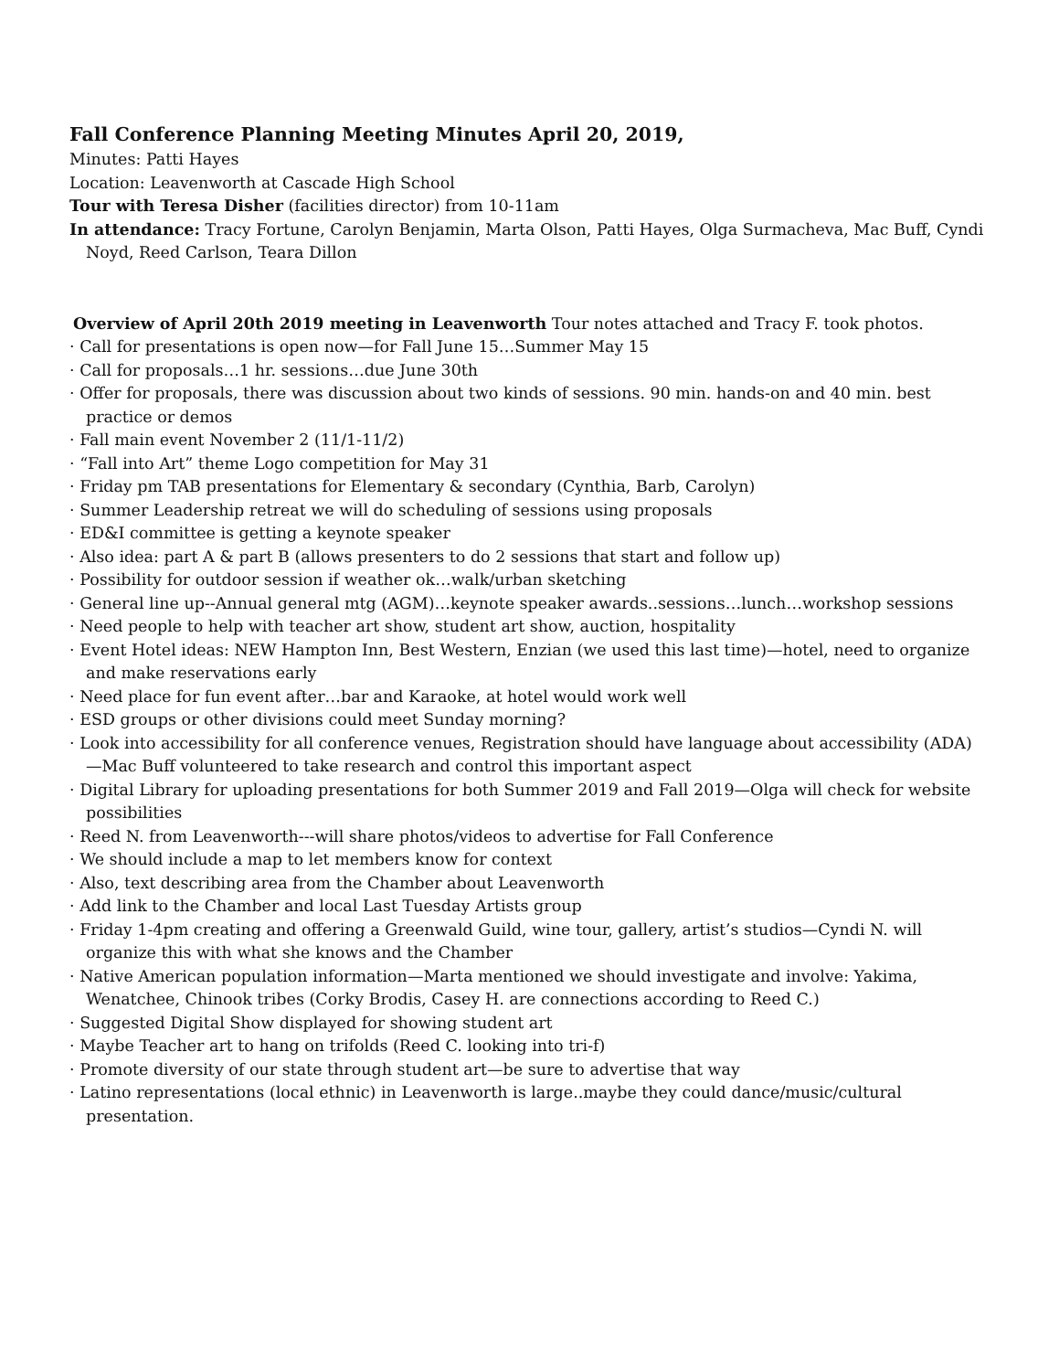Fall Conference Planning Meeting Minutes April 20, 2019,
Minutes: Patti Hayes
Location: Leavenworth at Cascade High School
Tour with Teresa Disher (facilities director) from 10-11am
In attendance: Tracy Fortune, Carolyn Benjamin, Marta Olson, Patti Hayes, Olga Surmacheva, Mac Buff, Cyndi Noyd, Reed Carlson, Teara Dillon
Overview of April 20th 2019 meeting in Leavenworth Tour notes attached and Tracy F. took photos.
· Call for presentations is open now—for Fall June 15…Summer May 15
· Call for proposals…1 hr. sessions…due June 30th
· Offer for proposals, there was discussion about two kinds of sessions. 90 min. hands-on and 40 min. best practice or demos
· Fall main event November 2 (11/1-11/2)
· “Fall into Art” theme Logo competition for May 31
· Friday pm TAB presentations for Elementary & secondary (Cynthia, Barb, Carolyn)
· Summer Leadership retreat we will do scheduling of sessions using proposals
· ED&I committee is getting a keynote speaker
· Also idea: part A & part B (allows presenters to do 2 sessions that start and follow up)
· Possibility for outdoor session if weather ok…walk/urban sketching
· General line up--Annual general mtg (AGM)…keynote speaker awards..sessions…lunch…workshop sessions
· Need people to help with teacher art show, student art show, auction, hospitality
· Event Hotel ideas: NEW Hampton Inn, Best Western, Enzian (we used this last time)—hotel, need to organize and make reservations early
· Need place for fun event after…bar and Karaoke, at hotel would work well
· ESD groups or other divisions could meet Sunday morning?
· Look into accessibility for all conference venues, Registration should have language about accessibility (ADA)—Mac Buff volunteered to take research and control this important aspect
· Digital Library for uploading presentations for both Summer 2019 and Fall 2019—Olga will check for website possibilities
· Reed N. from Leavenworth---will share photos/videos to advertise for Fall Conference
· We should include a map to let members know for context
· Also, text describing area from the Chamber about Leavenworth
· Add link to the Chamber and local Last Tuesday Artists group
· Friday 1-4pm creating and offering a Greenwald Guild, wine tour, gallery, artist’s studios—Cyndi N. will organize this with what she knows and the Chamber
· Native American population information—Marta mentioned we should investigate and involve: Yakima, Wenatchee, Chinook tribes (Corky Brodis, Casey H. are connections according to Reed C.)
· Suggested Digital Show displayed for showing student art
· Maybe Teacher art to hang on trifolds (Reed C. looking into tri-f)
· Promote diversity of our state through student art—be sure to advertise that way
· Latino representations (local ethnic) in Leavenworth is large..maybe they could dance/music/cultural presentation.